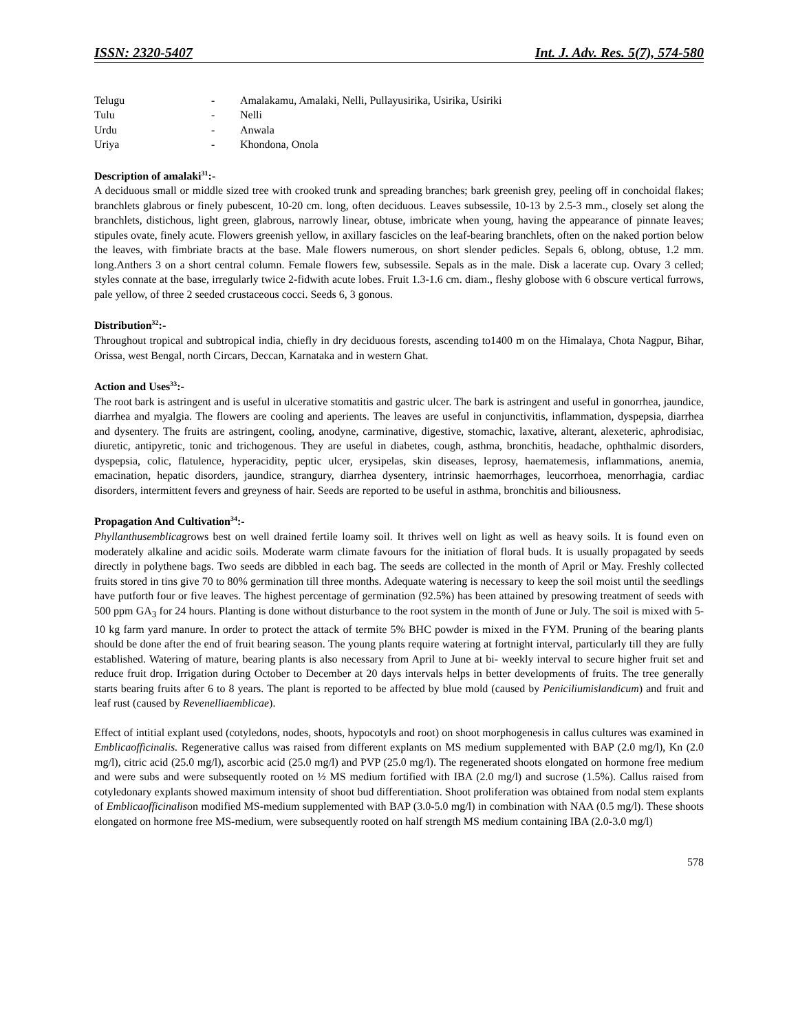ISSN: 2320-5407 Int. J. Adv. Res. 5(7), 574-580
| Telugu | - | Amalakamu, Amalaki, Nelli, Pullayusirika, Usirika, Usiriki |
| Tulu | - | Nelli |
| Urdu | - | Anwala |
| Uriya | - | Khondona, Onola |
Description of amalaki<sup>31</sup>:-
A deciduous small or middle sized tree with crooked trunk and spreading branches; bark greenish grey, peeling off in conchoidal flakes; branchlets glabrous or finely pubescent, 10-20 cm. long, often deciduous. Leaves subsessile, 10-13 by 2.5-3 mm., closely set along the branchlets, distichous, light green, glabrous, narrowly linear, obtuse, imbricate when young, having the appearance of pinnate leaves; stipules ovate, finely acute. Flowers greenish yellow, in axillary fascicles on the leaf-bearing branchlets, often on the naked portion below the leaves, with fimbriate bracts at the base. Male flowers numerous, on short slender pedicles. Sepals 6, oblong, obtuse, 1.2 mm. long.Anthers 3 on a short central column. Female flowers few, subsessile. Sepals as in the male. Disk a lacerate cup. Ovary 3 celled; styles connate at the base, irregularly twice 2-fidwith acute lobes. Fruit 1.3-1.6 cm. diam., fleshy globose with 6 obscure vertical furrows, pale yellow, of three 2 seeded crustaceous cocci. Seeds 6, 3 gonous.
Distribution<sup>32</sup>:-
Throughout tropical and subtropical india, chiefly in dry deciduous forests, ascending to1400 m on the Himalaya, Chota Nagpur, Bihar, Orissa, west Bengal, north Circars, Deccan, Karnataka and in western Ghat.
Action and Uses<sup>33</sup>:-
The root bark is astringent and is useful in ulcerative stomatitis and gastric ulcer. The bark is astringent and useful in gonorrhea, jaundice, diarrhea and myalgia. The flowers are cooling and aperients. The leaves are useful in conjunctivitis, inflammation, dyspepsia, diarrhea and dysentery. The fruits are astringent, cooling, anodyne, carminative, digestive, stomachic, laxative, alterant, alexeteric, aphrodisiac, diuretic, antipyretic, tonic and trichogenous. They are useful in diabetes, cough, asthma, bronchitis, headache, ophthalmic disorders, dyspepsia, colic, flatulence, hyperacidity, peptic ulcer, erysipelas, skin diseases, leprosy, haematemesis, inflammations, anemia, emacination, hepatic disorders, jaundice, strangury, diarrhea dysentery, intrinsic haemorrhages, leucorrhoea, menorrhagia, cardiac disorders, intermittent fevers and greyness of hair. Seeds are reported to be useful in asthma, bronchitis and biliousness.
Propagation And Cultivation<sup>34</sup>:-
Phyllanthusemblicagrows best on well drained fertile loamy soil. It thrives well on light as well as heavy soils. It is found even on moderately alkaline and acidic soils. Moderate warm climate favours for the initiation of floral buds. It is usually propagated by seeds directly in polythene bags. Two seeds are dibbled in each bag. The seeds are collected in the month of April or May. Freshly collected fruits stored in tins give 70 to 80% germination till three months. Adequate watering is necessary to keep the soil moist until the seedlings have putforth four or five leaves. The highest percentage of germination (92.5%) has been attained by presowing treatment of seeds with 500 ppm GA<sub>3</sub> for 24 hours. Planting is done without disturbance to the root system in the month of June or July. The soil is mixed with 5-10 kg farm yard manure. In order to protect the attack of termite 5% BHC powder is mixed in the FYM. Pruning of the bearing plants should be done after the end of fruit bearing season. The young plants require watering at fortnight interval, particularly till they are fully established. Watering of mature, bearing plants is also necessary from April to June at bi- weekly interval to secure higher fruit set and reduce fruit drop. Irrigation during October to December at 20 days intervals helps in better developments of fruits. The tree generally starts bearing fruits after 6 to 8 years. The plant is reported to be affected by blue mold (caused by Peniciliumislandicum) and fruit and leaf rust (caused by Revenelliaemblicae).
Effect of intitial explant used (cotyledons, nodes, shoots, hypocotyls and root) on shoot morphogenesis in callus cultures was examined in Emblicaofficinalis. Regenerative callus was raised from different explants on MS medium supplemented with BAP (2.0 mg/l), Kn (2.0 mg/l), citric acid (25.0 mg/l), ascorbic acid (25.0 mg/l) and PVP (25.0 mg/l). The regenerated shoots elongated on hormone free medium and were subs and were subsequently rooted on ½ MS medium fortified with IBA (2.0 mg/l) and sucrose (1.5%). Callus raised from cotyledonary explants showed maximum intensity of shoot bud differentiation. Shoot proliferation was obtained from nodal stem explants of Emblicaofficinalison modified MS-medium supplemented with BAP (3.0-5.0 mg/l) in combination with NAA (0.5 mg/l). These shoots elongated on hormone free MS-medium, were subsequently rooted on half strength MS medium containing IBA (2.0-3.0 mg/l)
578